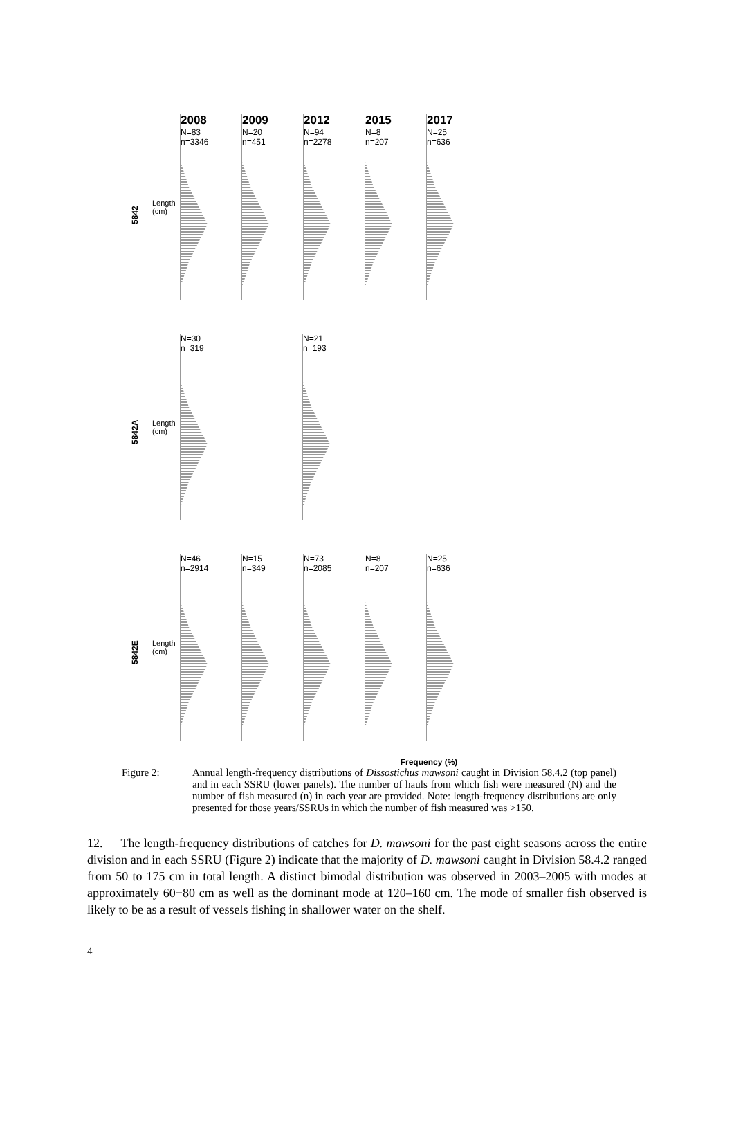5842
Length (cm)
2008
N=83
n=3346
2009
N=20
n=451
2012
N=94
n=2278
2015
N=8
n=207
2017
N=25
n=636
5842A
Length (cm)
N=30
n=319
N=21
n=193
5842E
Length (cm)
N=46
n=2914
N=15
n=349
N=73
n=2085
N=8
n=207
N=25
n=636
Frequency (%)
Figure 2: Annual length-frequency distributions of Dissostichus mawsoni caught in Division 58.4.2 (top panel) and in each SSRU (lower panels). The number of hauls from which fish were measured (N) and the number of fish measured (n) in each year are provided. Note: length-frequency distributions are only presented for those years/SSRUs in which the number of fish measured was >150.
12. The length-frequency distributions of catches for D. mawsoni for the past eight seasons across the entire division and in each SSRU (Figure 2) indicate that the majority of D. mawsoni caught in Division 58.4.2 ranged from 50 to 175 cm in total length. A distinct bimodal distribution was observed in 2003–2005 with modes at approximately 60−80 cm as well as the dominant mode at 120–160 cm. The mode of smaller fish observed is likely to be as a result of vessels fishing in shallower water on the shelf.
4